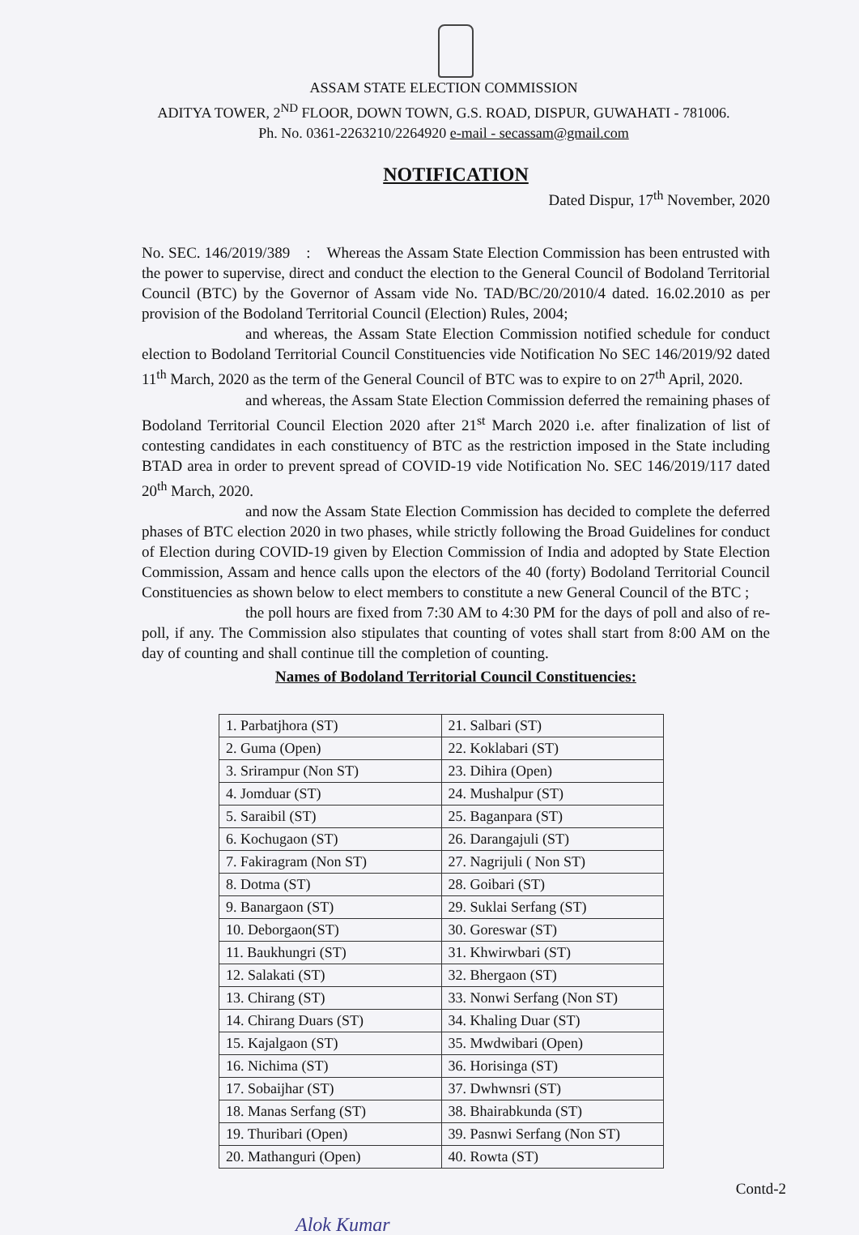ASSAM STATE ELECTION COMMISSION
ADITYA TOWER, 2<sup>ND</sup> FLOOR, DOWN TOWN, G.S. ROAD, DISPUR, GUWAHATI - 781006.
Ph. No. 0361-2263210/2264920 e-mail - secassam@gmail.com
NOTIFICATION
Dated Dispur, 17<sup>th</sup> November, 2020
No. SEC. 146/2019/389 : Whereas the Assam State Election Commission has been entrusted with the power to supervise, direct and conduct the election to the General Council of Bodoland Territorial Council (BTC) by the Governor of Assam vide No. TAD/BC/20/2010/4 dated. 16.02.2010 as per provision of the Bodoland Territorial Council (Election) Rules, 2004;
and whereas, the Assam State Election Commission notified schedule for conduct election to Bodoland Territorial Council Constituencies vide Notification No SEC 146/2019/92 dated 11<sup>th</sup> March, 2020 as the term of the General Council of BTC was to expire to on 27<sup>th</sup> April, 2020.
and whereas, the Assam State Election Commission deferred the remaining phases of Bodoland Territorial Council Election 2020 after 21<sup>st</sup> March 2020 i.e. after finalization of list of contesting candidates in each constituency of BTC as the restriction imposed in the State including BTAD area in order to prevent spread of COVID-19 vide Notification No. SEC 146/2019/117 dated 20<sup>th</sup> March, 2020.
and now the Assam State Election Commission has decided to complete the deferred phases of BTC election 2020 in two phases, while strictly following the Broad Guidelines for conduct of Election during COVID-19 given by Election Commission of India and adopted by State Election Commission, Assam and hence calls upon the electors of the 40 (forty) Bodoland Territorial Council Constituencies as shown below to elect members to constitute a new General Council of the BTC ;
the poll hours are fixed from 7:30 AM to 4:30 PM for the days of poll and also of re-poll, if any. The Commission also stipulates that counting of votes shall start from 8:00 AM on the day of counting and shall continue till the completion of counting.
Names of Bodoland Territorial Council Constituencies:
| 1. Parbatjhora (ST) | 21. Salbari (ST) |
| 2. Guma (Open) | 22. Koklabari (ST) |
| 3. Srirampur (Non ST) | 23. Dihira (Open) |
| 4. Jomduar (ST) | 24. Mushalpur (ST) |
| 5. Saraibil (ST) | 25. Baganpara (ST) |
| 6. Kochugaon (ST) | 26. Darangajuli (ST) |
| 7. Fakiragram (Non ST) | 27. Nagrijuli ( Non ST) |
| 8. Dotma (ST) | 28. Goibari (ST) |
| 9. Banargaon (ST) | 29. Suklai Serfang (ST) |
| 10. Deborgaon(ST) | 30. Goreswar (ST) |
| 11. Baukhungri (ST) | 31. Khwirwbari (ST) |
| 12. Salakati (ST) | 32. Bhergaon (ST) |
| 13. Chirang (ST) | 33. Nonwi Serfang (Non ST) |
| 14. Chirang Duars (ST) | 34. Khaling Duar (ST) |
| 15. Kajalgaon (ST) | 35. Mwdwibari (Open) |
| 16. Nichima (ST) | 36. Horisinga (ST) |
| 17. Sobaijhar (ST) | 37. Dwhwnsri (ST) |
| 18. Manas Serfang (ST) | 38. Bhairabkunda (ST) |
| 19. Thuribari (Open) | 39. Pasnwi Serfang (Non ST) |
| 20. Mathanguri (Open) | 40. Rowta (ST) |
Contd-2
Alok Kumar